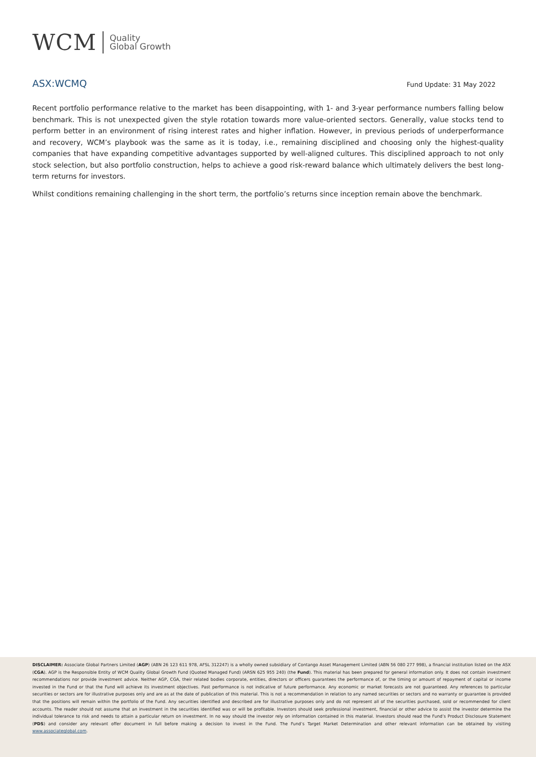WCM Quality
Global Growth
ASX:WCMQ Fund Update: 31 May 2022
Recent portfolio performance relative to the market has been disappointing, with 1- and 3-year performance numbers falling below benchmark. This is not unexpected given the style rotation towards more value-oriented sectors. Generally, value stocks tend to perform better in an environment of rising interest rates and higher inflation. However, in previous periods of underperformance and recovery, WCM’s playbook was the same as it is today, i.e., remaining disciplined and choosing only the highest-quality companies that have expanding competitive advantages supported by well-aligned cultures. This disciplined approach to not only stock selection, but also portfolio construction, helps to achieve a good risk-reward balance which ultimately delivers the best long-term returns for investors.
Whilst conditions remaining challenging in the short term, the portfolio’s returns since inception remain above the benchmark.
DISCLAIMER: Associate Global Partners Limited (AGP) (ABN 26 123 611 978, AFSL 312247) is a wholly owned subsidiary of Contango Asset Management Limited (ABN 56 080 277 998), a financial institution listed on the ASX (CGA). AGP is the Responsible Entity of WCM Quality Global Growth Fund (Quoted Managed Fund) (ARSN 625 955 240) (the Fund). This material has been prepared for general information only. It does not contain investment recommendations nor provide investment advice. Neither AGP, CGA, their related bodies corporate, entities, directors or officers guarantees the performance of, or the timing or amount of repayment of capital or income invested in the Fund or that the Fund will achieve its investment objectives. Past performance is not indicative of future performance. Any economic or market forecasts are not guaranteed. Any references to particular securities or sectors are for illustrative purposes only and are as at the date of publication of this material. This is not a recommendation in relation to any named securities or sectors and no warranty or guarantee is provided that the positions will remain within the portfolio of the Fund. Any securities identified and described are for illustrative purposes only and do not represent all of the securities purchased, sold or recommended for client accounts. The reader should not assume that an investment in the securities identified was or will be profitable. Investors should seek professional investment, financial or other advice to assist the investor determine the individual tolerance to risk and needs to attain a particular return on investment. In no way should the investor rely on information contained in this material. Investors should read the Fund’s Product Disclosure Statement (PDS) and consider any relevant offer document in full before making a decision to invest in the Fund. The Fund’s Target Market Determination and other relevant information can be obtained by visiting www.associateglobal.com.